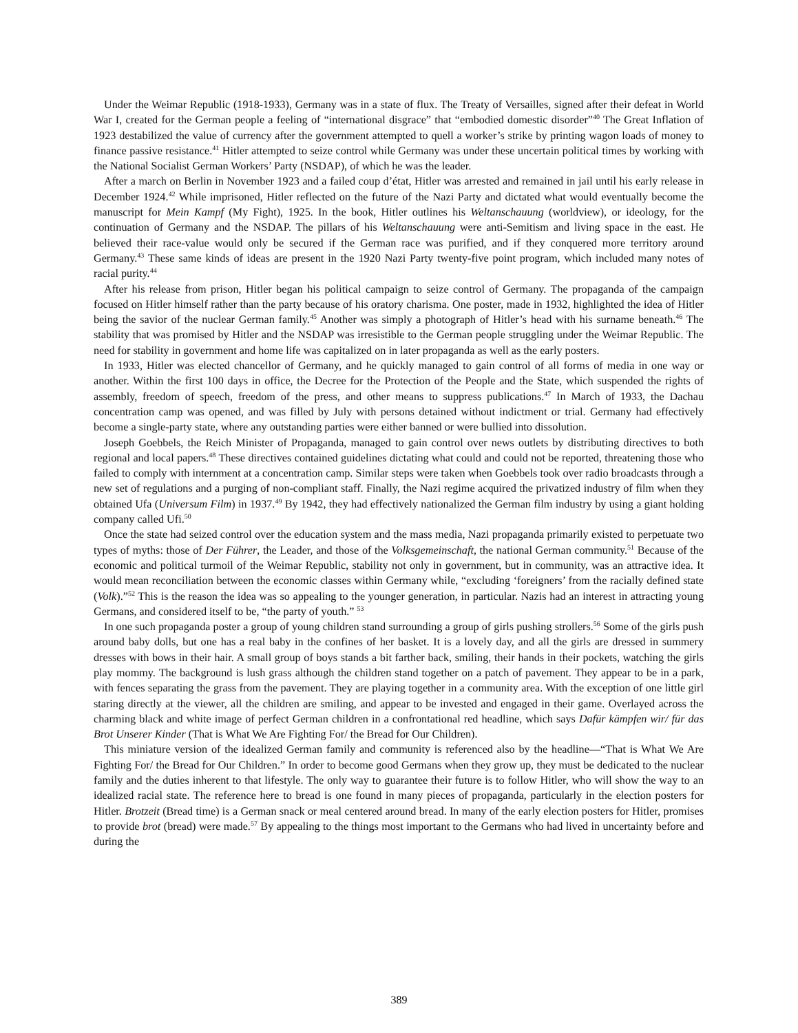Under the Weimar Republic (1918-1933), Germany was in a state of flux. The Treaty of Versailles, signed after their defeat in World War I, created for the German people a feeling of “international disgrace” that “embodied domestic disorder”<sup>40</sup> The Great Inflation of 1923 destabilized the value of currency after the government attempted to quell a worker’s strike by printing wagon loads of money to finance passive resistance.<sup>41</sup> Hitler attempted to seize control while Germany was under these uncertain political times by working with the National Socialist German Workers’ Party (NSDAP), of which he was the leader.
After a march on Berlin in November 1923 and a failed coup d’état, Hitler was arrested and remained in jail until his early release in December 1924.<sup>42</sup> While imprisoned, Hitler reflected on the future of the Nazi Party and dictated what would eventually become the manuscript for Mein Kampf (My Fight), 1925. In the book, Hitler outlines his Weltanschauung (worldview), or ideology, for the continuation of Germany and the NSDAP. The pillars of his Weltanschauung were anti-Semitism and living space in the east. He believed their race-value would only be secured if the German race was purified, and if they conquered more territory around Germany.<sup>43</sup> These same kinds of ideas are present in the 1920 Nazi Party twenty-five point program, which included many notes of racial purity.<sup>44</sup>
After his release from prison, Hitler began his political campaign to seize control of Germany. The propaganda of the campaign focused on Hitler himself rather than the party because of his oratory charisma. One poster, made in 1932, highlighted the idea of Hitler being the savior of the nuclear German family.<sup>45</sup> Another was simply a photograph of Hitler’s head with his surname beneath.<sup>46</sup> The stability that was promised by Hitler and the NSDAP was irresistible to the German people struggling under the Weimar Republic. The need for stability in government and home life was capitalized on in later propaganda as well as the early posters.
In 1933, Hitler was elected chancellor of Germany, and he quickly managed to gain control of all forms of media in one way or another. Within the first 100 days in office, the Decree for the Protection of the People and the State, which suspended the rights of assembly, freedom of speech, freedom of the press, and other means to suppress publications.<sup>47</sup> In March of 1933, the Dachau concentration camp was opened, and was filled by July with persons detained without indictment or trial. Germany had effectively become a single-party state, where any outstanding parties were either banned or were bullied into dissolution.
Joseph Goebbels, the Reich Minister of Propaganda, managed to gain control over news outlets by distributing directives to both regional and local papers.<sup>48</sup> These directives contained guidelines dictating what could and could not be reported, threatening those who failed to comply with internment at a concentration camp. Similar steps were taken when Goebbels took over radio broadcasts through a new set of regulations and a purging of non-compliant staff. Finally, the Nazi regime acquired the privatized industry of film when they obtained Ufa (Universum Film) in 1937.<sup>49</sup> By 1942, they had effectively nationalized the German film industry by using a giant holding company called Ufi.<sup>50</sup>
Once the state had seized control over the education system and the mass media, Nazi propaganda primarily existed to perpetuate two types of myths: those of Der Führer, the Leader, and those of the Volksgemeinschaft, the national German community.<sup>51</sup> Because of the economic and political turmoil of the Weimar Republic, stability not only in government, but in community, was an attractive idea. It would mean reconciliation between the economic classes within Germany while, “excluding ‘foreigners’ from the racially defined state (Volk).”<sup>52</sup> This is the reason the idea was so appealing to the younger generation, in particular. Nazis had an interest in attracting young Germans, and considered itself to be, “the party of youth.” <sup>53</sup>
In one such propaganda poster a group of young children stand surrounding a group of girls pushing strollers.<sup>56</sup> Some of the girls push around baby dolls, but one has a real baby in the confines of her basket. It is a lovely day, and all the girls are dressed in summery dresses with bows in their hair. A small group of boys stands a bit farther back, smiling, their hands in their pockets, watching the girls play mommy. The background is lush grass although the children stand together on a patch of pavement. They appear to be in a park, with fences separating the grass from the pavement. They are playing together in a community area. With the exception of one little girl staring directly at the viewer, all the children are smiling, and appear to be invested and engaged in their game. Overlayed across the charming black and white image of perfect German children in a confrontational red headline, which says Dafür kämpfen wir/ für das Brot Unserer Kinder (That is What We Are Fighting For/ the Bread for Our Children).
This miniature version of the idealized German family and community is referenced also by the headline—“That is What We Are Fighting For/ the Bread for Our Children.” In order to become good Germans when they grow up, they must be dedicated to the nuclear family and the duties inherent to that lifestyle. The only way to guarantee their future is to follow Hitler, who will show the way to an idealized racial state. The reference here to bread is one found in many pieces of propaganda, particularly in the election posters for Hitler. Brotzeit (Bread time) is a German snack or meal centered around bread. In many of the early election posters for Hitler, promises to provide brot (bread) were made.<sup>57</sup> By appealing to the things most important to the Germans who had lived in uncertainty before and during the
389